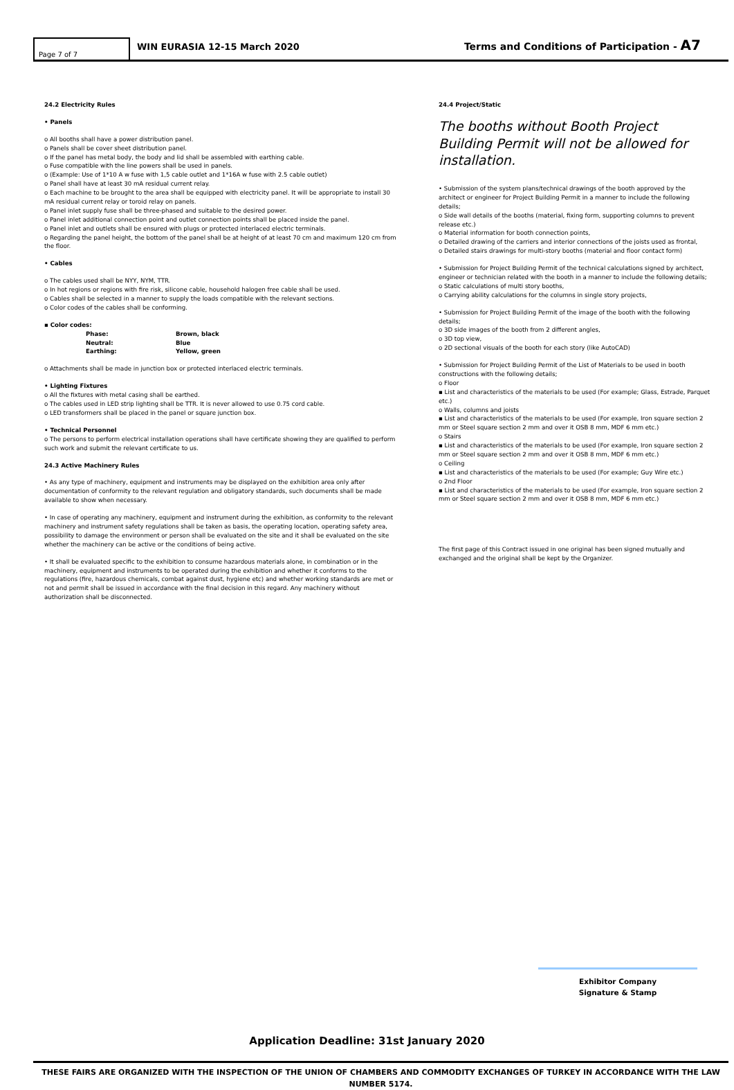Page 7 of 7
WIN EURASIA 12-15 March 2020
Terms and Conditions of Participation - A7
24.2 Electricity Rules
• Panels
o All booths shall have a power distribution panel.
o Panels shall be cover sheet distribution panel.
o If the panel has metal body, the body and lid shall be assembled with earthing cable.
o Fuse compatible with the line powers shall be used in panels.
o (Example: Use of 1*10 A w fuse with 1,5 cable outlet and 1*16A w fuse with 2.5 cable outlet)
o Panel shall have at least 30 mA residual current relay.
o Each machine to be brought to the area shall be equipped with electricity panel. It will be appropriate to install 30 mA residual current relay or toroid relay on panels.
o Panel inlet supply fuse shall be three-phased and suitable to the desired power.
o Panel inlet additional connection point and outlet connection points shall be placed inside the panel.
o Panel inlet and outlets shall be ensured with plugs or protected interlaced electric terminals.
o Regarding the panel height, the bottom of the panel shall be at height of at least 70 cm and maximum 120 cm from the floor.
• Cables
o The cables used shall be NYY, NYM, TTR.
o In hot regions or regions with fire risk, silicone cable, household halogen free cable shall be used.
o Cables shall be selected in a manner to supply the loads compatible with the relevant sections.
o Color codes of the cables shall be conforming.
▪ Color codes:
Phase: Brown, black
Neutral: Blue
Earthing: Yellow, green
o Attachments shall be made in junction box or protected interlaced electric terminals.
• Lighting Fixtures
o All the fixtures with metal casing shall be earthed.
o The cables used in LED strip lighting shall be TTR. It is never allowed to use 0.75 cord cable.
o LED transformers shall be placed in the panel or square junction box.
• Technical Personnel
o The persons to perform electrical installation operations shall have certificate showing they are qualified to perform such work and submit the relevant certificate to us.
24.3 Active Machinery Rules
• As any type of machinery, equipment and instruments may be displayed on the exhibition area only after documentation of conformity to the relevant regulation and obligatory standards, such documents shall be made available to show when necessary.
• In case of operating any machinery, equipment and instrument during the exhibition, as conformity to the relevant machinery and instrument safety regulations shall be taken as basis, the operating location, operating safety area, possibility to damage the environment or person shall be evaluated on the site and it shall be evaluated on the site whether the machinery can be active or the conditions of being active.
• It shall be evaluated specific to the exhibition to consume hazardous materials alone, in combination or in the machinery, equipment and instruments to be operated during the exhibition and whether it conforms to the regulations (fire, hazardous chemicals, combat against dust, hygiene etc) and whether working standards are met or not and permit shall be issued in accordance with the final decision in this regard. Any machinery without authorization shall be disconnected.
24.4 Project/Static
The booths without Booth Project Building Permit will not be allowed for installation.
• Submission of the system plans/technical drawings of the booth approved by the architect or engineer for Project Building Permit in a manner to include the following details;
o Side wall details of the booths (material, fixing form, supporting columns to prevent release etc.)
o Material information for booth connection points,
o Detailed drawing of the carriers and interior connections of the joists used as frontal,
o Detailed stairs drawings for multi-story booths (material and floor contact form)
• Submission for Project Building Permit of the technical calculations signed by architect, engineer or technician related with the booth in a manner to include the following details;
o Static calculations of multi story booths,
o Carrying ability calculations for the columns in single story projects,
• Submission for Project Building Permit of the image of the booth with the following details;
o 3D side images of the booth from 2 different angles,
o 3D top view,
o 2D sectional visuals of the booth for each story (like AutoCAD)
• Submission for Project Building Permit of the List of Materials to be used in booth constructions with the following details;
o Floor
▪ List and characteristics of the materials to be used (For example; Glass, Estrade, Parquet etc.)
o Walls, columns and joists
▪ List and characteristics of the materials to be used (For example, Iron square section 2 mm or Steel square section 2 mm and over it OSB 8 mm, MDF 6 mm etc.)
o Stairs
▪ List and characteristics of the materials to be used (For example, Iron square section 2 mm or Steel square section 2 mm and over it OSB 8 mm, MDF 6 mm etc.)
o Ceiling
▪ List and characteristics of the materials to be used (For example; Guy Wire etc.)
o 2nd Floor
▪ List and characteristics of the materials to be used (For example, Iron square section 2 mm or Steel square section 2 mm and over it OSB 8 mm, MDF 6 mm etc.)
The first page of this Contract issued in one original has been signed mutually and exchanged and the original shall be kept by the Organizer.
Exhibitor Company
Signature & Stamp
Application Deadline: 31st January 2020
THESE FAIRS ARE ORGANIZED WITH THE INSPECTION OF THE UNION OF CHAMBERS AND COMMODITY EXCHANGES OF TURKEY IN ACCORDANCE WITH THE LAW NUMBER 5174.